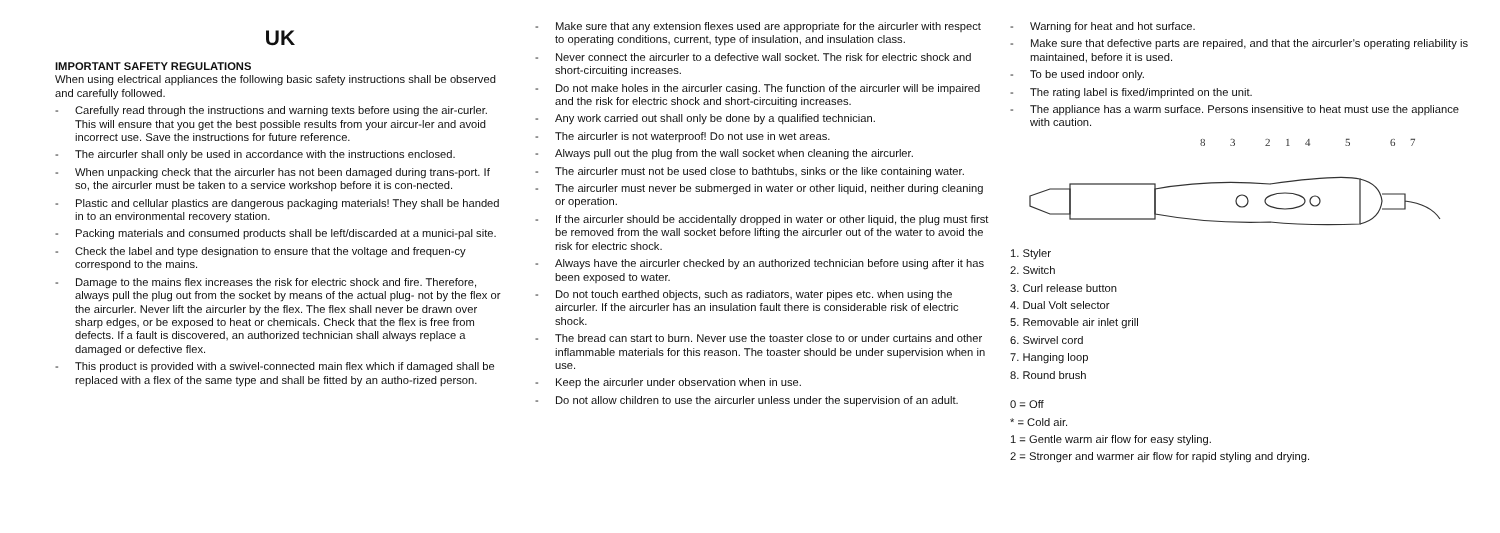UK
IMPORTANT SAFETY REGULATIONS
When using electrical appliances the following basic safety instructions shall be observed and carefully followed.
- Carefully read through the instructions and warning texts before using the air-curler. This will ensure that you get the best possible results from your aircur-ler and avoid incorrect use. Save the instructions for future reference.
- The aircurler shall only be used in accordance with the instructions enclosed.
- When unpacking check that the aircurler has not been damaged during trans-port. If so, the aircurler must be taken to a service workshop before it is con-nected.
- Plastic and cellular plastics are dangerous packaging materials! They shall be handed in to an environmental recovery station.
- Packing materials and consumed products shall be left/discarded at a munici-pal site.
- Check the label and type designation to ensure that the voltage and frequen-cy correspond to the mains.
- Damage to the mains flex increases the risk for electric shock and fire. Therefore, always pull the plug out from the socket by means of the actual plug- not by the flex or the aircurler. Never lift the aircurler by the flex. The flex shall never be drawn over sharp edges, or be exposed to heat or chemicals. Check that the flex is free from defects. If a fault is discovered, an authorized technician shall always replace a damaged or defective flex.
- This product is provided with a swivel-connected main flex which if damaged shall be replaced with a flex of the same type and shall be fitted by an autho-rized person.
- Make sure that any extension flexes used are appropriate for the aircurler with respect to operating conditions, current, type of insulation, and insulation class.
- Never connect the aircurler to a defective wall socket. The risk for electric shock and short-circuiting increases.
- Do not make holes in the aircurler casing. The function of the aircurler will be impaired and the risk for electric shock and short-circuiting increases.
- Any work carried out shall only be done by a qualified technician.
- The aircurler is not waterproof! Do not use in wet areas.
- Always pull out the plug from the wall socket when cleaning the aircurler.
- The aircurler must not be used close to bathtubs, sinks or the like containing water.
- The aircurler must never be submerged in water or other liquid, neither during cleaning or operation.
- If the aircurler should be accidentally dropped in water or other liquid, the plug must first be removed from the wall socket before lifting the aircurler out of the water to avoid the risk for electric shock.
- Always have the aircurler checked by an authorized technician before using after it has been exposed to water.
- Do not touch earthed objects, such as radiators, water pipes etc. when using the aircurler. If the aircurler has an insulation fault there is considerable risk of electric shock.
- The bread can start to burn. Never use the toaster close to or under curtains and other inflammable materials for this reason. The toaster should be under supervision when in use.
- Keep the aircurler under observation when in use.
- Do not allow children to use the aircurler unless under the supervision of an adult.
- Warning for heat and hot surface.
- Make sure that defective parts are repaired, and that the aircurler’s operating reliability is maintained, before it is used.
- To be used indoor only.
- The rating label is fixed/imprinted on the unit.
- The appliance has a warm surface. Persons insensitive to heat must use the appliance with caution.
8
3
2
1
4
5
6
7
1. Styler
2. Switch
3. Curl release button
4. Dual Volt selector
5. Removable air inlet grill
6. Swirvel cord
7. Hanging loop
8. Round brush
0 = Off
* = Cold air.
1 = Gentle warm air flow for easy styling.
2 = Stronger and warmer air flow for rapid styling and drying.